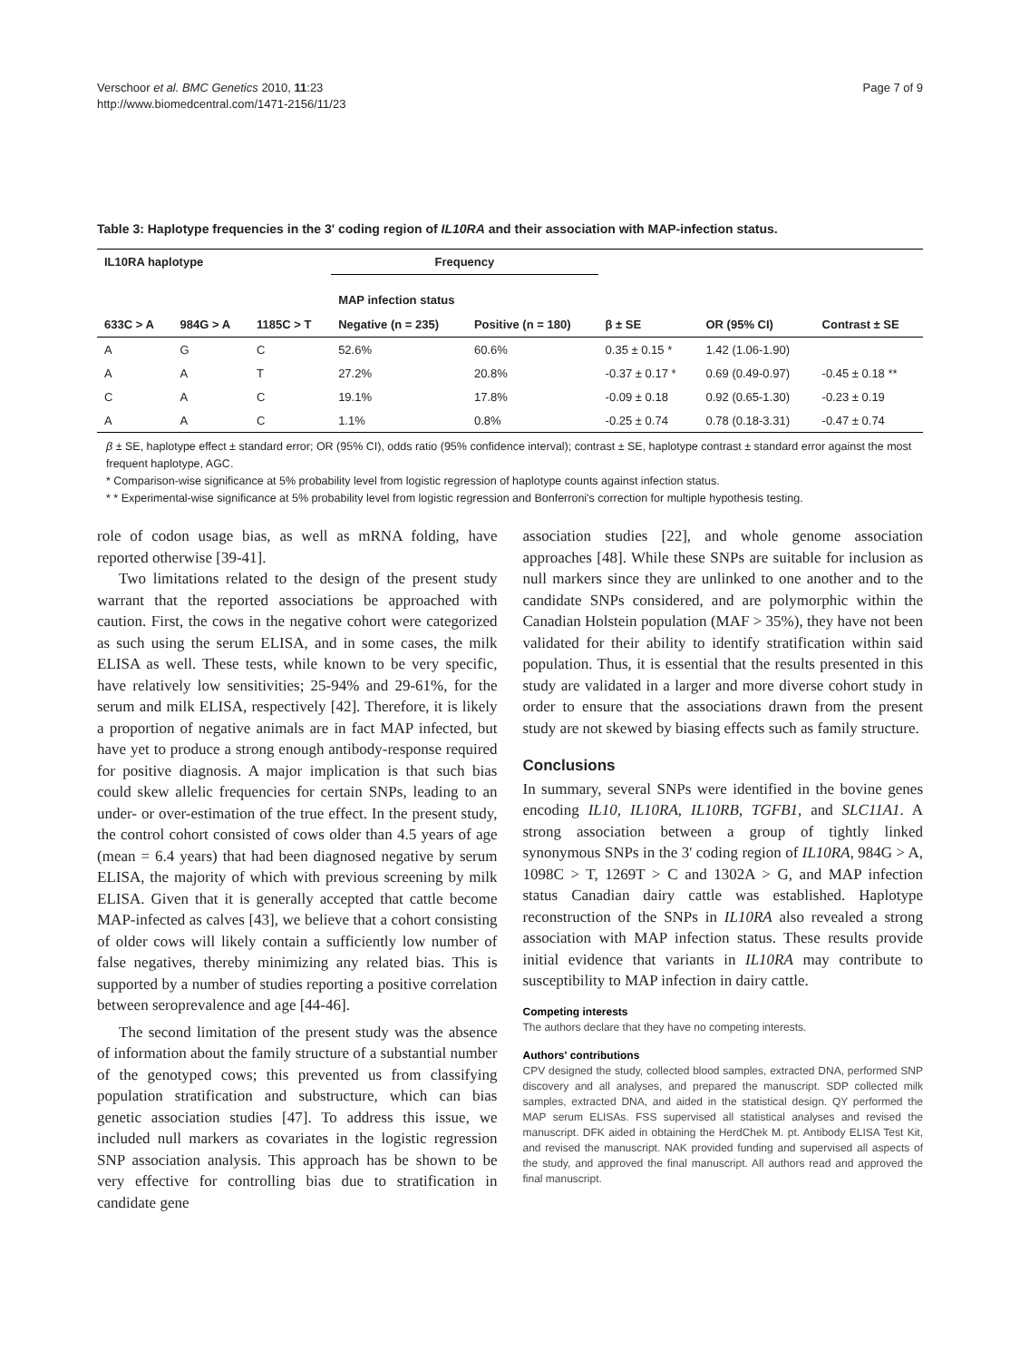Verschoor et al. BMC Genetics 2010, 11:23
http://www.biomedcentral.com/1471-2156/11/23
Page 7 of 9
Table 3: Haplotype frequencies in the 3' coding region of IL10RA and their association with MAP-infection status.
| IL10RA haplotype | | | Frequency | | | | |
| --- | --- | --- | --- | --- | --- | --- | --- |
| | | | MAP infection status | | | | |
| 633C > A | 984G > A | 1185C > T | Negative (n = 235) | Positive (n = 180) | β ± SE | OR (95% CI) | Contrast ± SE |
| A | G | C | 52.6% | 60.6% | 0.35 ± 0.15 * | 1.42 (1.06-1.90) | |
| A | A | T | 27.2% | 20.8% | -0.37 ± 0.17 * | 0.69 (0.49-0.97) | -0.45 ± 0.18 ** |
| C | A | C | 19.1% | 17.8% | -0.09 ± 0.18 | 0.92 (0.65-1.30) | -0.23 ± 0.19 |
| A | A | C | 1.1% | 0.8% | -0.25 ± 0.74 | 0.78 (0.18-3.31) | -0.47 ± 0.74 |
β ± SE, haplotype effect ± standard error; OR (95% CI), odds ratio (95% confidence interval); contrast ± SE, haplotype contrast ± standard error against the most frequent haplotype, AGC.
* Comparison-wise significance at 5% probability level from logistic regression of haplotype counts against infection status.
* * Experimental-wise significance at 5% probability level from logistic regression and Bonferroni's correction for multiple hypothesis testing.
role of codon usage bias, as well as mRNA folding, have reported otherwise [39-41].
Two limitations related to the design of the present study warrant that the reported associations be approached with caution. First, the cows in the negative cohort were categorized as such using the serum ELISA, and in some cases, the milk ELISA as well. These tests, while known to be very specific, have relatively low sensitivities; 25-94% and 29-61%, for the serum and milk ELISA, respectively [42]. Therefore, it is likely a proportion of negative animals are in fact MAP infected, but have yet to produce a strong enough antibody-response required for positive diagnosis. A major implication is that such bias could skew allelic frequencies for certain SNPs, leading to an under- or over-estimation of the true effect. In the present study, the control cohort consisted of cows older than 4.5 years of age (mean = 6.4 years) that had been diagnosed negative by serum ELISA, the majority of which with previous screening by milk ELISA. Given that it is generally accepted that cattle become MAP-infected as calves [43], we believe that a cohort consisting of older cows will likely contain a sufficiently low number of false negatives, thereby minimizing any related bias. This is supported by a number of studies reporting a positive correlation between seroprevalence and age [44-46].
The second limitation of the present study was the absence of information about the family structure of a substantial number of the genotyped cows; this prevented us from classifying population stratification and substructure, which can bias genetic association studies [47]. To address this issue, we included null markers as covariates in the logistic regression SNP association analysis. This approach has be shown to be very effective for controlling bias due to stratification in candidate gene
association studies [22], and whole genome association approaches [48]. While these SNPs are suitable for inclusion as null markers since they are unlinked to one another and to the candidate SNPs considered, and are polymorphic within the Canadian Holstein population (MAF > 35%), they have not been validated for their ability to identify stratification within said population. Thus, it is essential that the results presented in this study are validated in a larger and more diverse cohort study in order to ensure that the associations drawn from the present study are not skewed by biasing effects such as family structure.
Conclusions
In summary, several SNPs were identified in the bovine genes encoding IL10, IL10RA, IL10RB, TGFB1, and SLC11A1. A strong association between a group of tightly linked synonymous SNPs in the 3' coding region of IL10RA, 984G > A, 1098C > T, 1269T > C and 1302A > G, and MAP infection status Canadian dairy cattle was established. Haplotype reconstruction of the SNPs in IL10RA also revealed a strong association with MAP infection status. These results provide initial evidence that variants in IL10RA may contribute to susceptibility to MAP infection in dairy cattle.
Competing interests
The authors declare that they have no competing interests.
Authors' contributions
CPV designed the study, collected blood samples, extracted DNA, performed SNP discovery and all analyses, and prepared the manuscript. SDP collected milk samples, extracted DNA, and aided in the statistical design. QY performed the MAP serum ELISAs. FSS supervised all statistical analyses and revised the manuscript. DFK aided in obtaining the HerdChek M. pt. Antibody ELISA Test Kit, and revised the manuscript. NAK provided funding and supervised all aspects of the study, and approved the final manuscript. All authors read and approved the final manuscript.